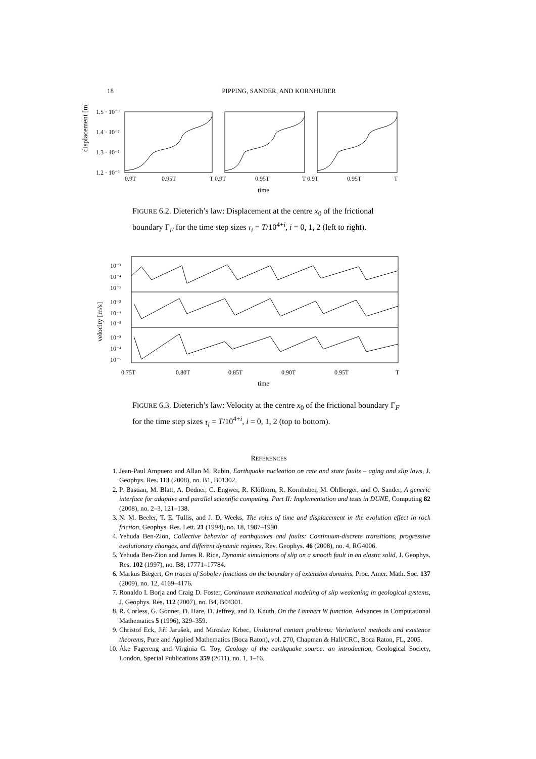18
PIPPING, SANDER, AND KORNHUBER
displacement [m]
1.5 · 10⁻³
1.4 · 10⁻³
1.3 · 10⁻³
1.2 · 10⁻³
0.9T
0.95T
T 0.9T
0.95T
T 0.9T
0.95T
T
time
FIGURE 6.2. Dieterich’s law: Displacement at the centre x<sub>0</sub> of the frictional boundary Γ<sub>F</sub> for the time step sizes τ<sub>i</sub> = T/10<sup>4+i</sup>, i = 0, 1, 2 (left to right).
velocity [m/s]
10⁻³
10⁻⁴
10⁻⁵
10⁻³
10⁻⁴
10⁻⁵
10⁻³
10⁻⁴
10⁻⁵
0.75T
0.80T
0.85T
0.90T
0.95T
T
time
FIGURE 6.3. Dieterich’s law: Velocity at the centre x<sub>0</sub> of the frictional boundary Γ<sub>F</sub> for the time step sizes τ<sub>i</sub> = T/10<sup>4+i</sup>, i = 0, 1, 2 (top to bottom).
REFERENCES
1. Jean-Paul Ampuero and Allan M. Rubin, Earthquake nucleation on rate and state faults – aging and slip laws, J. Geophys. Res. 113 (2008), no. B1, B01302.
2. P. Bastian, M. Blatt, A. Dedner, C. Engwer, R. Klöfkorn, R. Kornhuber, M. Ohlberger, and O. Sander, A generic interface for adaptive and parallel scientific computing. Part II: Implementation and tests in DUNE, Computing 82 (2008), no. 2–3, 121–138.
3. N. M. Beeler, T. E. Tullis, and J. D. Weeks, The roles of time and displacement in the evolution effect in rock friction, Geophys. Res. Lett. 21 (1994), no. 18, 1987–1990.
4. Yehuda Ben-Zion, Collective behavior of earthquakes and faults: Continuum-discrete transitions, progressive evolutionary changes, and different dynamic regimes, Rev. Geophys. 46 (2008), no. 4, RG4006.
5. Yehuda Ben-Zion and James R. Rice, Dynamic simulations of slip on a smooth fault in an elastic solid, J. Geophys. Res. 102 (1997), no. B8, 17771–17784.
6. Markus Biegert, On traces of Sobolev functions on the boundary of extension domains, Proc. Amer. Math. Soc. 137 (2009), no. 12, 4169–4176.
7. Ronaldo I. Borja and Craig D. Foster, Continuum mathematical modeling of slip weakening in geological systems, J. Geophys. Res. 112 (2007), no. B4, B04301.
8. R. Corless, G. Gonnet, D. Hare, D. Jeffrey, and D. Knuth, On the Lambert W function, Advances in Computational Mathematics 5 (1996), 329–359.
9. Christof Eck, Jiří Jarušek, and Miroslav Krbec, Unilateral contact problems: Variational methods and existence theorems, Pure and Applied Mathematics (Boca Raton), vol. 270, Chapman & Hall/CRC, Boca Raton, FL, 2005.
10. Åke Fagereng and Virginia G. Toy, Geology of the earthquake source: an introduction, Geological Society, London, Special Publications 359 (2011), no. 1, 1–16.